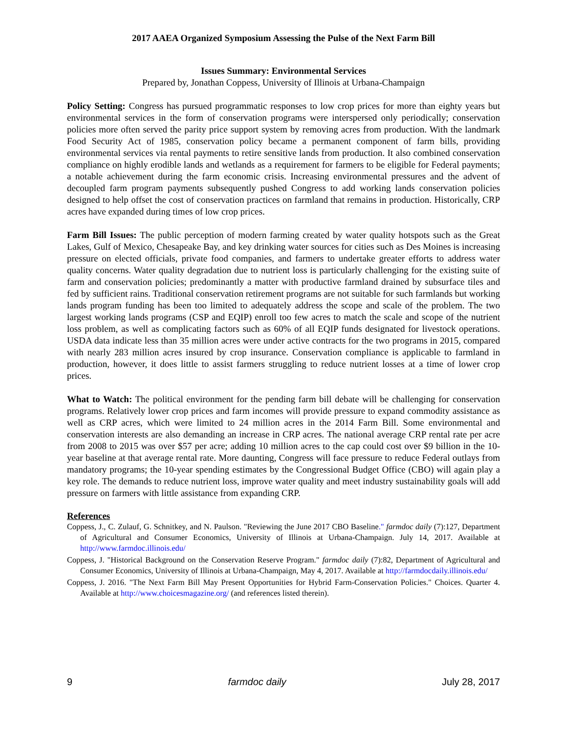2017 AAEA Organized Symposium Assessing the Pulse of the Next Farm Bill
Issues Summary: Environmental Services
Prepared by, Jonathan Coppess, University of Illinois at Urbana-Champaign
Policy Setting: Congress has pursued programmatic responses to low crop prices for more than eighty years but environmental services in the form of conservation programs were interspersed only periodically; conservation policies more often served the parity price support system by removing acres from production. With the landmark Food Security Act of 1985, conservation policy became a permanent component of farm bills, providing environmental services via rental payments to retire sensitive lands from production. It also combined conservation compliance on highly erodible lands and wetlands as a requirement for farmers to be eligible for Federal payments; a notable achievement during the farm economic crisis. Increasing environmental pressures and the advent of decoupled farm program payments subsequently pushed Congress to add working lands conservation policies designed to help offset the cost of conservation practices on farmland that remains in production. Historically, CRP acres have expanded during times of low crop prices.
Farm Bill Issues: The public perception of modern farming created by water quality hotspots such as the Great Lakes, Gulf of Mexico, Chesapeake Bay, and key drinking water sources for cities such as Des Moines is increasing pressure on elected officials, private food companies, and farmers to undertake greater efforts to address water quality concerns. Water quality degradation due to nutrient loss is particularly challenging for the existing suite of farm and conservation policies; predominantly a matter with productive farmland drained by subsurface tiles and fed by sufficient rains. Traditional conservation retirement programs are not suitable for such farmlands but working lands program funding has been too limited to adequately address the scope and scale of the problem. The two largest working lands programs (CSP and EQIP) enroll too few acres to match the scale and scope of the nutrient loss problem, as well as complicating factors such as 60% of all EQIP funds designated for livestock operations. USDA data indicate less than 35 million acres were under active contracts for the two programs in 2015, compared with nearly 283 million acres insured by crop insurance. Conservation compliance is applicable to farmland in production, however, it does little to assist farmers struggling to reduce nutrient losses at a time of lower crop prices.
What to Watch: The political environment for the pending farm bill debate will be challenging for conservation programs. Relatively lower crop prices and farm incomes will provide pressure to expand commodity assistance as well as CRP acres, which were limited to 24 million acres in the 2014 Farm Bill. Some environmental and conservation interests are also demanding an increase in CRP acres. The national average CRP rental rate per acre from 2008 to 2015 was over $57 per acre; adding 10 million acres to the cap could cost over $9 billion in the 10-year baseline at that average rental rate. More daunting, Congress will face pressure to reduce Federal outlays from mandatory programs; the 10-year spending estimates by the Congressional Budget Office (CBO) will again play a key role. The demands to reduce nutrient loss, improve water quality and meet industry sustainability goals will add pressure on farmers with little assistance from expanding CRP.
References
Coppess, J., C. Zulauf, G. Schnitkey, and N. Paulson. "Reviewing the June 2017 CBO Baseline." farmdoc daily (7):127, Department of Agricultural and Consumer Economics, University of Illinois at Urbana-Champaign. July 14, 2017. Available at http://www.farmdoc.illinois.edu/
Coppess, J. "Historical Background on the Conservation Reserve Program." farmdoc daily (7):82, Department of Agricultural and Consumer Economics, University of Illinois at Urbana-Champaign, May 4, 2017. Available at http://farmdocdaily.illinois.edu/
Coppess, J. 2016. "The Next Farm Bill May Present Opportunities for Hybrid Farm-Conservation Policies." Choices. Quarter 4. Available at http://www.choicesmagazine.org/ (and references listed therein).
9 farmdoc daily July 28, 2017